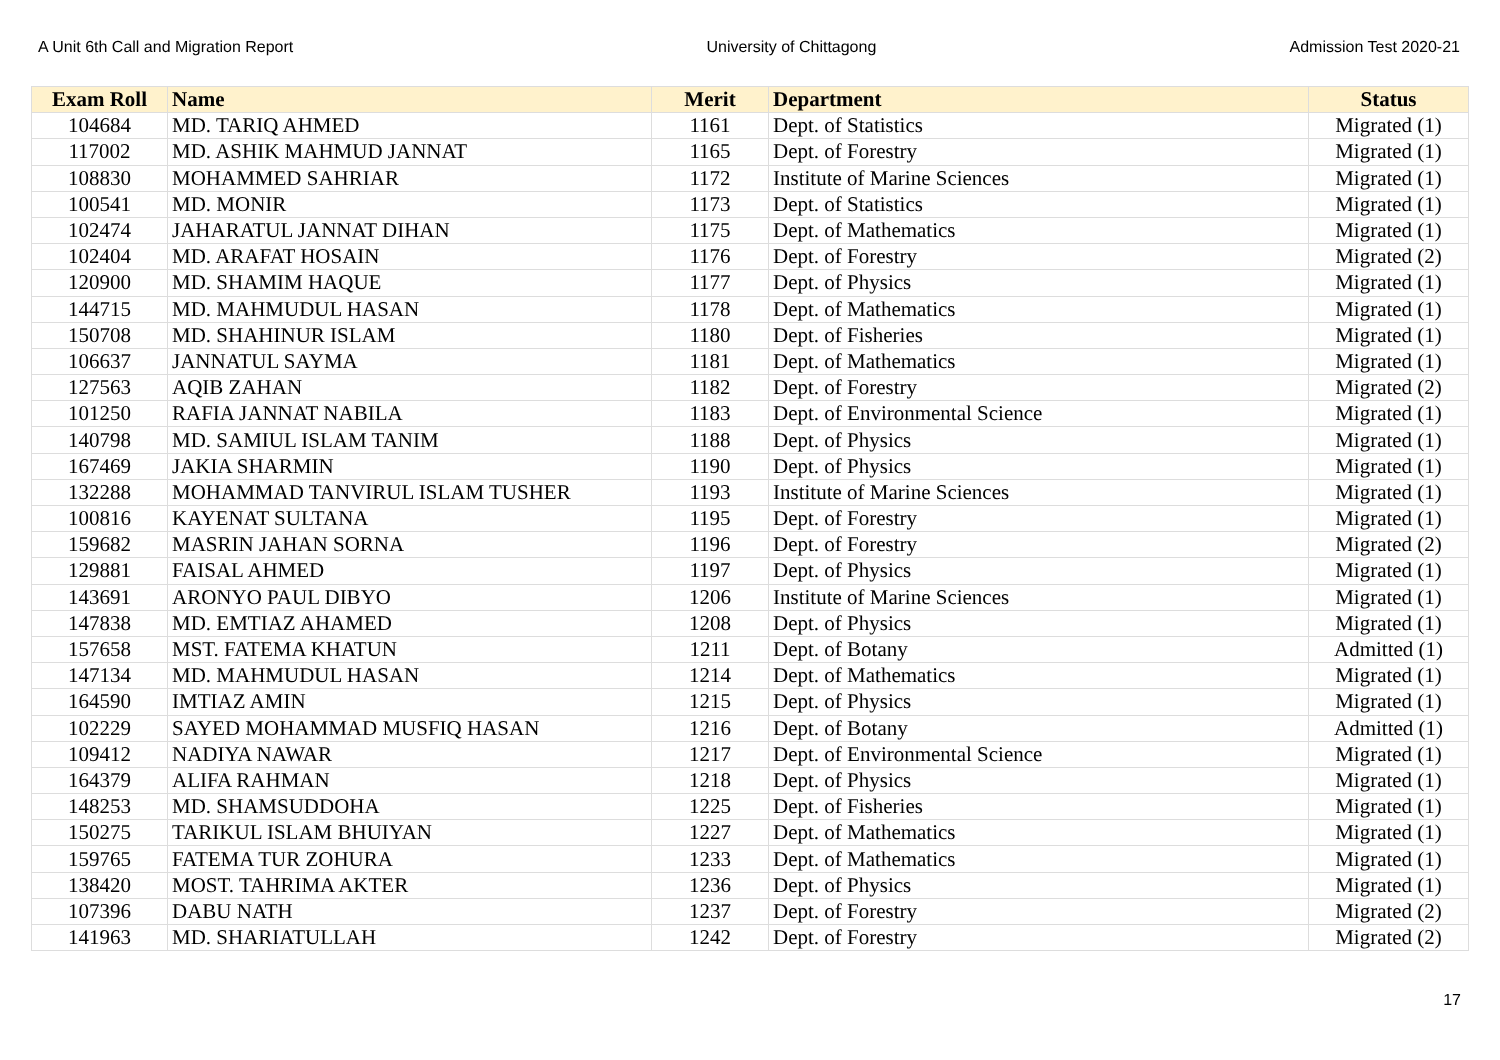A Unit 6th Call and Migration Report University of Chittagong Admission Test 2020-21
| Exam Roll | Name | Merit | Department | Status |
| --- | --- | --- | --- | --- |
| 104684 | MD. TARIQ AHMED | 1161 | Dept. of Statistics | Migrated (1) |
| 117002 | MD. ASHIK MAHMUD JANNAT | 1165 | Dept. of Forestry | Migrated (1) |
| 108830 | MOHAMMED SAHRIAR | 1172 | Institute of Marine Sciences | Migrated (1) |
| 100541 | MD. MONIR | 1173 | Dept. of Statistics | Migrated (1) |
| 102474 | JAHARATUL JANNAT DIHAN | 1175 | Dept. of Mathematics | Migrated (1) |
| 102404 | MD. ARAFAT HOSAIN | 1176 | Dept. of Forestry | Migrated (2) |
| 120900 | MD. SHAMIM HAQUE | 1177 | Dept. of Physics | Migrated (1) |
| 144715 | MD. MAHMUDUL HASAN | 1178 | Dept. of Mathematics | Migrated (1) |
| 150708 | MD. SHAHINUR ISLAM | 1180 | Dept. of Fisheries | Migrated (1) |
| 106637 | JANNATUL SAYMA | 1181 | Dept. of Mathematics | Migrated (1) |
| 127563 | AQIB ZAHAN | 1182 | Dept. of Forestry | Migrated (2) |
| 101250 | RAFIA JANNAT NABILA | 1183 | Dept. of Environmental Science | Migrated (1) |
| 140798 | MD. SAMIUL ISLAM TANIM | 1188 | Dept. of Physics | Migrated (1) |
| 167469 | JAKIA SHARMIN | 1190 | Dept. of Physics | Migrated (1) |
| 132288 | MOHAMMAD TANVIRUL ISLAM TUSHER | 1193 | Institute of Marine Sciences | Migrated (1) |
| 100816 | KAYENAT SULTANA | 1195 | Dept. of Forestry | Migrated (1) |
| 159682 | MASRIN JAHAN SORNA | 1196 | Dept. of Forestry | Migrated (2) |
| 129881 | FAISAL AHMED | 1197 | Dept. of Physics | Migrated (1) |
| 143691 | ARONYO PAUL DIBYO | 1206 | Institute of Marine Sciences | Migrated (1) |
| 147838 | MD. EMTIAZ AHAMED | 1208 | Dept. of Physics | Migrated (1) |
| 157658 | MST. FATEMA KHATUN | 1211 | Dept. of Botany | Admitted (1) |
| 147134 | MD. MAHMUDUL HASAN | 1214 | Dept. of Mathematics | Migrated (1) |
| 164590 | IMTIAZ AMIN | 1215 | Dept. of Physics | Migrated (1) |
| 102229 | SAYED MOHAMMAD MUSFIQ HASAN | 1216 | Dept. of Botany | Admitted (1) |
| 109412 | NADIYA NAWAR | 1217 | Dept. of Environmental Science | Migrated (1) |
| 164379 | ALIFA RAHMAN | 1218 | Dept. of Physics | Migrated (1) |
| 148253 | MD. SHAMSUDDOHA | 1225 | Dept. of Fisheries | Migrated (1) |
| 150275 | TARIKUL ISLAM BHUIYAN | 1227 | Dept. of Mathematics | Migrated (1) |
| 159765 | FATEMA TUR ZOHURA | 1233 | Dept. of Mathematics | Migrated (1) |
| 138420 | MOST. TAHRIMA AKTER | 1236 | Dept. of Physics | Migrated (1) |
| 107396 | DABU NATH | 1237 | Dept. of Forestry | Migrated (2) |
| 141963 | MD. SHARIATULLAH | 1242 | Dept. of Forestry | Migrated (2) |
17